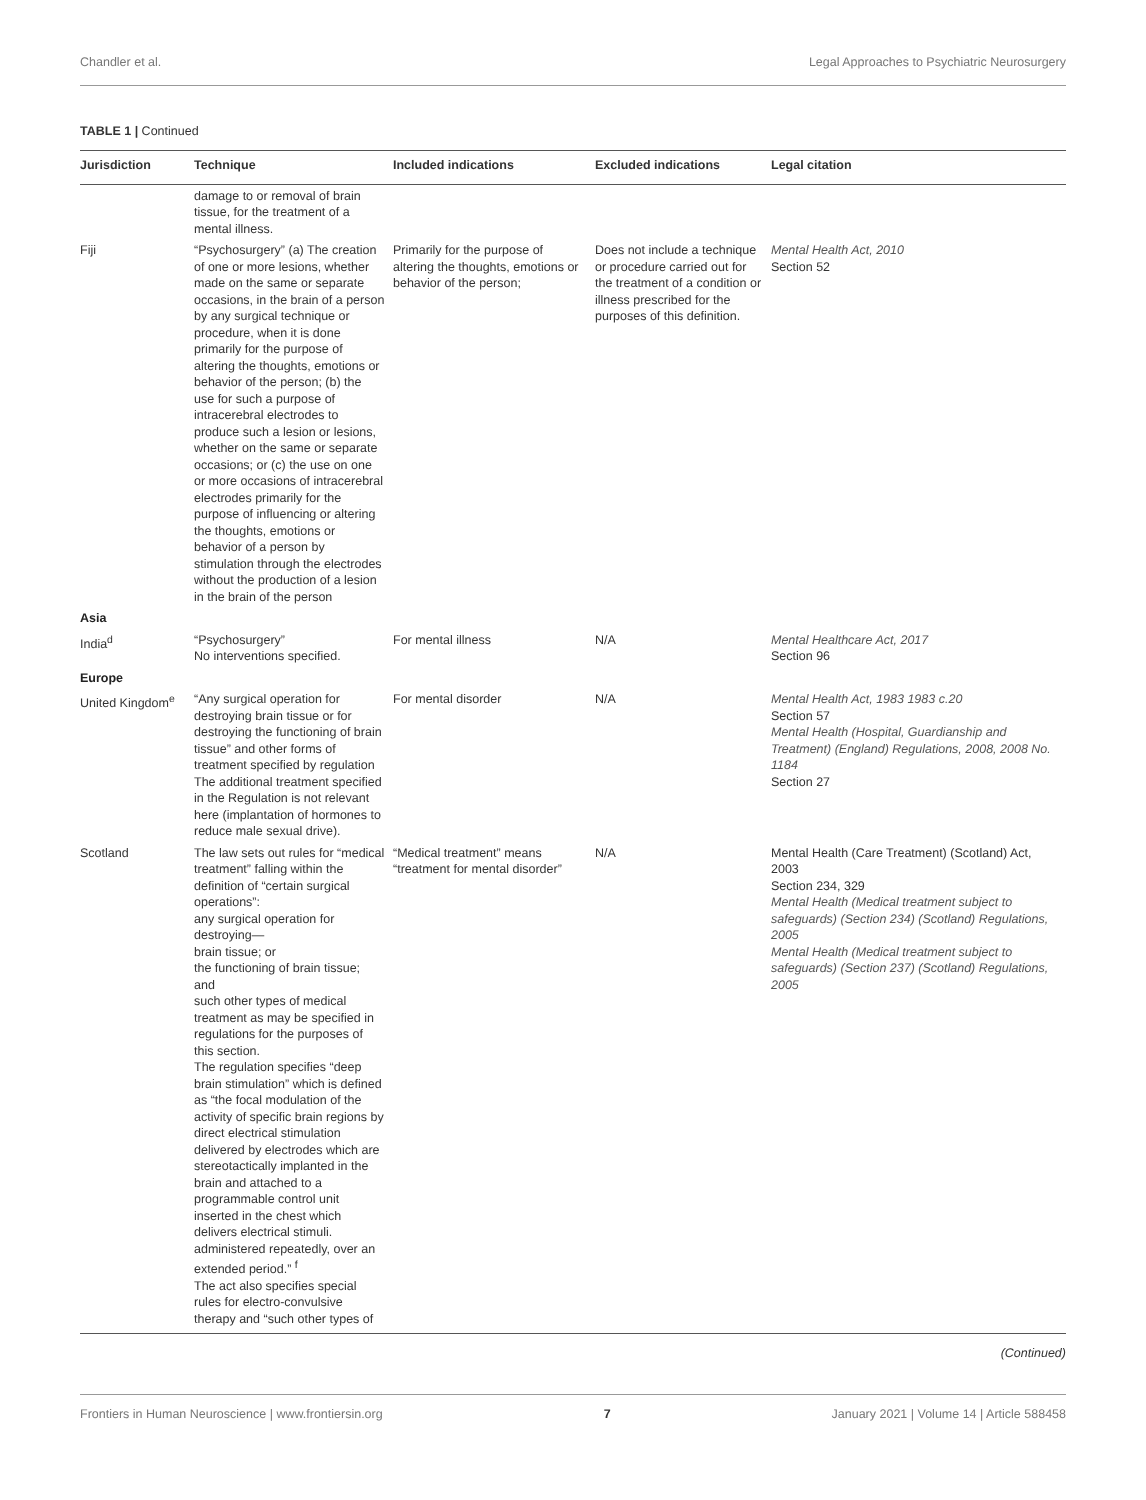Chandler et al. Legal Approaches to Psychiatric Neurosurgery
TABLE 1 | Continued
| Jurisdiction | Technique | Included indications | Excluded indications | Legal citation |
| --- | --- | --- | --- | --- |
| | damage to or removal of brain tissue, for the treatment of a mental illness. | | | |
| Fiji | “Psychosurgery” (a) The creation of one or more lesions, whether made on the same or separate occasions, in the brain of a person by any surgical technique or procedure, when it is done primarily for the purpose of altering the thoughts, emotions or behavior of the person; (b) the use for such a purpose of intracerebral electrodes to produce such a lesion or lesions, whether on the same or separate occasions; or (c) the use on one or more occasions of intracerebral electrodes primarily for the purpose of influencing or altering the thoughts, emotions or behavior of a person by stimulation through the electrodes without the production of a lesion in the brain of the person | Primarily for the purpose of altering the thoughts, emotions or behavior of the person; | Does not include a technique or procedure carried out for the treatment of a condition or illness prescribed for the purposes of this definition. | Mental Health Act, 2010 Section 52 |
| Asia | | | | |
| India<sup>d</sup> | “Psychosurgery” No interventions specified. | For mental illness | N/A | Mental Healthcare Act, 2017 Section 96 |
| Europe | | | | |
| United Kingdom<sup>e</sup> | “Any surgical operation for destroying brain tissue or for destroying the functioning of brain tissue” and other forms of treatment specified by regulation The additional treatment specified in the Regulation is not relevant here (implantation of hormones to reduce male sexual drive). | For mental disorder | N/A | Mental Health Act, 1983 1983 c.20 Section 57 Mental Health (Hospital, Guardianship and Treatment) (England) Regulations, 2008, 2008 No. 1184 Section 27 |
| Scotland | The law sets out rules for “medical treatment” falling within the definition of “certain surgical operations”: any surgical operation for destroying— brain tissue; or the functioning of brain tissue; and such other types of medical treatment as may be specified in regulations for the purposes of this section. The regulation specifies “deep brain stimulation” which is defined as “the focal modulation of the activity of specific brain regions by direct electrical stimulation delivered by electrodes which are stereotactically implanted in the brain and attached to a programmable control unit inserted in the chest which delivers electrical stimuli. administered repeatedly, over an extended period.” <sup>f</sup> The act also specifies special rules for electro-convulsive therapy and “such other types of | “Medical treatment” means “treatment for mental disorder” | N/A | Mental Health (Care Treatment) (Scotland) Act, 2003 Section 234, 329 Mental Health (Medical treatment subject to safeguards) (Section 234) (Scotland) Regulations, 2005 Mental Health (Medical treatment subject to safeguards) (Section 237) (Scotland) Regulations, 2005 |
(Continued)
Frontiers in Human Neuroscience | www.frontiersin.org 7 January 2021 | Volume 14 | Article 588458